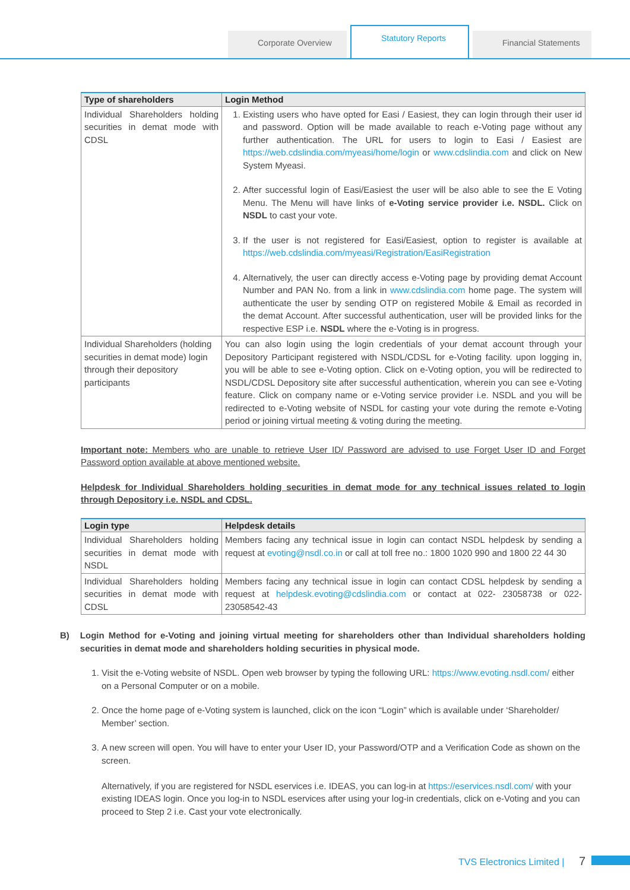Corporate Overview
Statutory Reports
Financial Statements
| Type of shareholders | Login Method |
| --- | --- |
| Individual Shareholders holding securities in demat mode with CDSL | 1. Existing users who have opted for Easi / Easiest, they can login through their user id and password. Option will be made available to reach e-Voting page without any further authentication. The URL for users to login to Easi / Easiest are https://web.cdslindia.com/myeasi/home/login or www.cdslindia.com and click on New System Myeasi. 2. After successful login of Easi/Easiest the user will be also able to see the E Voting Menu. The Menu will have links of e-Voting service provider i.e. NSDL. Click on NSDL to cast your vote. 3. If the user is not registered for Easi/Easiest, option to register is available at https://web.cdslindia.com/myeasi/Registration/EasiRegistration 4. Alternatively, the user can directly access e-Voting page by providing demat Account Number and PAN No. from a link in www.cdslindia.com home page. The system will authenticate the user by sending OTP on registered Mobile & Email as recorded in the demat Account. After successful authentication, user will be provided links for the respective ESP i.e. NSDL where the e-Voting is in progress. |
| Individual Shareholders (holding securities in demat mode) login through their depository participants | You can also login using the login credentials of your demat account through your Depository Participant registered with NSDL/CDSL for e-Voting facility. upon logging in, you will be able to see e-Voting option. Click on e-Voting option, you will be redirected to NSDL/CDSL Depository site after successful authentication, wherein you can see e-Voting feature. Click on company name or e-Voting service provider i.e. NSDL and you will be redirected to e-Voting website of NSDL for casting your vote during the remote e-Voting period or joining virtual meeting & voting during the meeting. |
Important note: Members who are unable to retrieve User ID/ Password are advised to use Forget User ID and Forget Password option available at above mentioned website.
Helpdesk for Individual Shareholders holding securities in demat mode for any technical issues related to login through Depository i.e. NSDL and CDSL.
| Login type | Helpdesk details |
| --- | --- |
| Individual Shareholders holding securities in demat mode with NSDL | Members facing any technical issue in login can contact NSDL helpdesk by sending a request at evoting@nsdl.co.in or call at toll free no.: 1800 1020 990 and 1800 22 44 30 |
| Individual Shareholders holding securities in demat mode with CDSL | Members facing any technical issue in login can contact CDSL helpdesk by sending a request at helpdesk.evoting@cdslindia.com or contact at 022- 23058738 or 022-23058542-43 |
B) Login Method for e-Voting and joining virtual meeting for shareholders other than Individual shareholders holding securities in demat mode and shareholders holding securities in physical mode.
1. Visit the e-Voting website of NSDL. Open web browser by typing the following URL: https://www.evoting.nsdl.com/ either on a Personal Computer or on a mobile.
2. Once the home page of e-Voting system is launched, click on the icon “Login” which is available under ‘Shareholder/ Member’ section.
3. A new screen will open. You will have to enter your User ID, your Password/OTP and a Verification Code as shown on the screen.
Alternatively, if you are registered for NSDL eservices i.e. IDEAS, you can log-in at https://eservices.nsdl.com/ with your existing IDEAS login. Once you log-in to NSDL eservices after using your log-in credentials, click on e-Voting and you can proceed to Step 2 i.e. Cast your vote electronically.
TVS Electronics Limited | 7